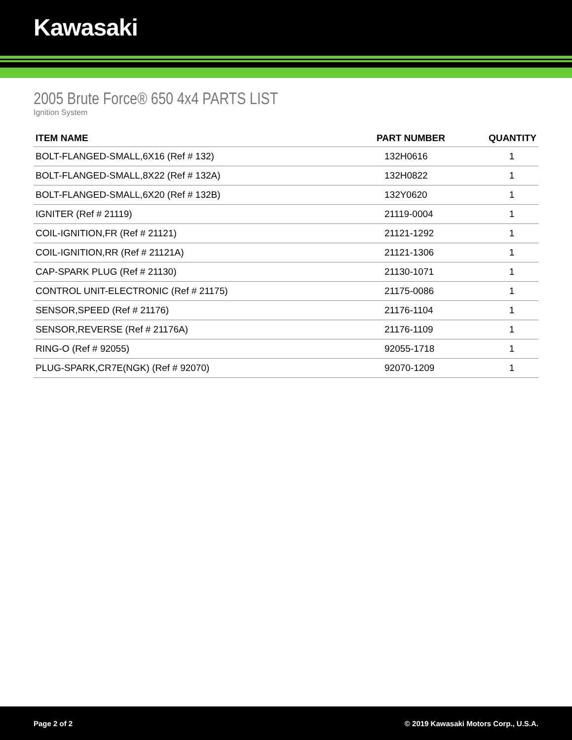Kawasaki
2005 Brute Force® 650 4x4 PARTS LIST
Ignition System
| ITEM NAME | PART NUMBER | QUANTITY |
| --- | --- | --- |
| BOLT-FLANGED-SMALL,6X16 (Ref # 132) | 132H0616 | 1 |
| BOLT-FLANGED-SMALL,8X22 (Ref # 132A) | 132H0822 | 1 |
| BOLT-FLANGED-SMALL,6X20 (Ref # 132B) | 132Y0620 | 1 |
| IGNITER (Ref # 21119) | 21119-0004 | 1 |
| COIL-IGNITION,FR (Ref # 21121) | 21121-1292 | 1 |
| COIL-IGNITION,RR (Ref # 21121A) | 21121-1306 | 1 |
| CAP-SPARK PLUG (Ref # 21130) | 21130-1071 | 1 |
| CONTROL UNIT-ELECTRONIC (Ref # 21175) | 21175-0086 | 1 |
| SENSOR,SPEED (Ref # 21176) | 21176-1104 | 1 |
| SENSOR,REVERSE (Ref # 21176A) | 21176-1109 | 1 |
| RING-O (Ref # 92055) | 92055-1718 | 1 |
| PLUG-SPARK,CR7E(NGK) (Ref # 92070) | 92070-1209 | 1 |
Page 2 of 2 © 2019 Kawasaki Motors Corp., U.S.A.